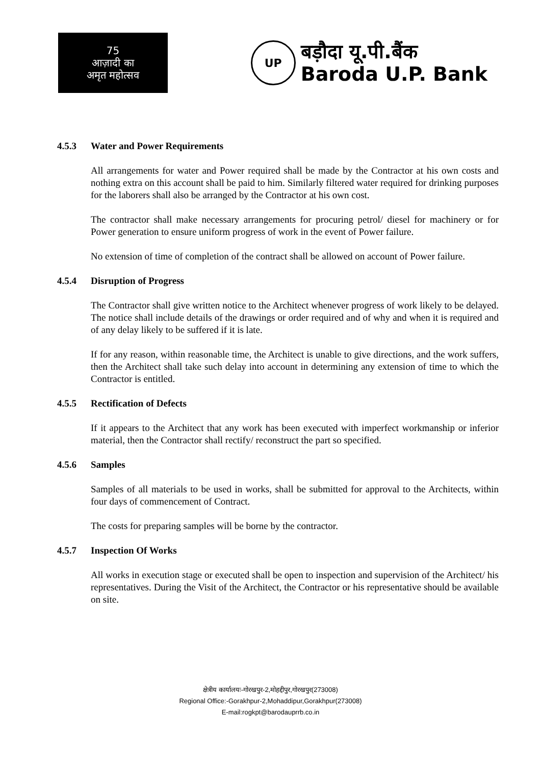75
आज़ादी का
अमृत महोत्सव
UP
बड़ौदा यू.पी.बैंक
Baroda U.P. Bank
4.5.3 Water and Power Requirements
All arrangements for water and Power required shall be made by the Contractor at his own costs and nothing extra on this account shall be paid to him. Similarly filtered water required for drinking purposes for the laborers shall also be arranged by the Contractor at his own cost.
The contractor shall make necessary arrangements for procuring petrol/ diesel for machinery or for Power generation to ensure uniform progress of work in the event of Power failure.
No extension of time of completion of the contract shall be allowed on account of Power failure.
4.5.4 Disruption of Progress
The Contractor shall give written notice to the Architect whenever progress of work likely to be delayed. The notice shall include details of the drawings or order required and of why and when it is required and of any delay likely to be suffered if it is late.
If for any reason, within reasonable time, the Architect is unable to give directions, and the work suffers, then the Architect shall take such delay into account in determining any extension of time to which the Contractor is entitled.
4.5.5 Rectification of Defects
If it appears to the Architect that any work has been executed with imperfect workmanship or inferior material, then the Contractor shall rectify/ reconstruct the part so specified.
4.5.6 Samples
Samples of all materials to be used in works, shall be submitted for approval to the Architects, within four days of commencement of Contract.
The costs for preparing samples will be borne by the contractor.
4.5.7 Inspection Of Works
All works in execution stage or executed shall be open to inspection and supervision of the Architect/ his representatives. During the Visit of the Architect, the Contractor or his representative should be available on site.
क्षेत्रीय कार्यालयः-गोरखपुर-2,मोहद्दीपुर,गोरखपुर(273008)
Regional Office:-Gorakhpur-2,Mohaddipur,Gorakhpur(273008)
E-mail:rogkpt@barodauprrb.co.in